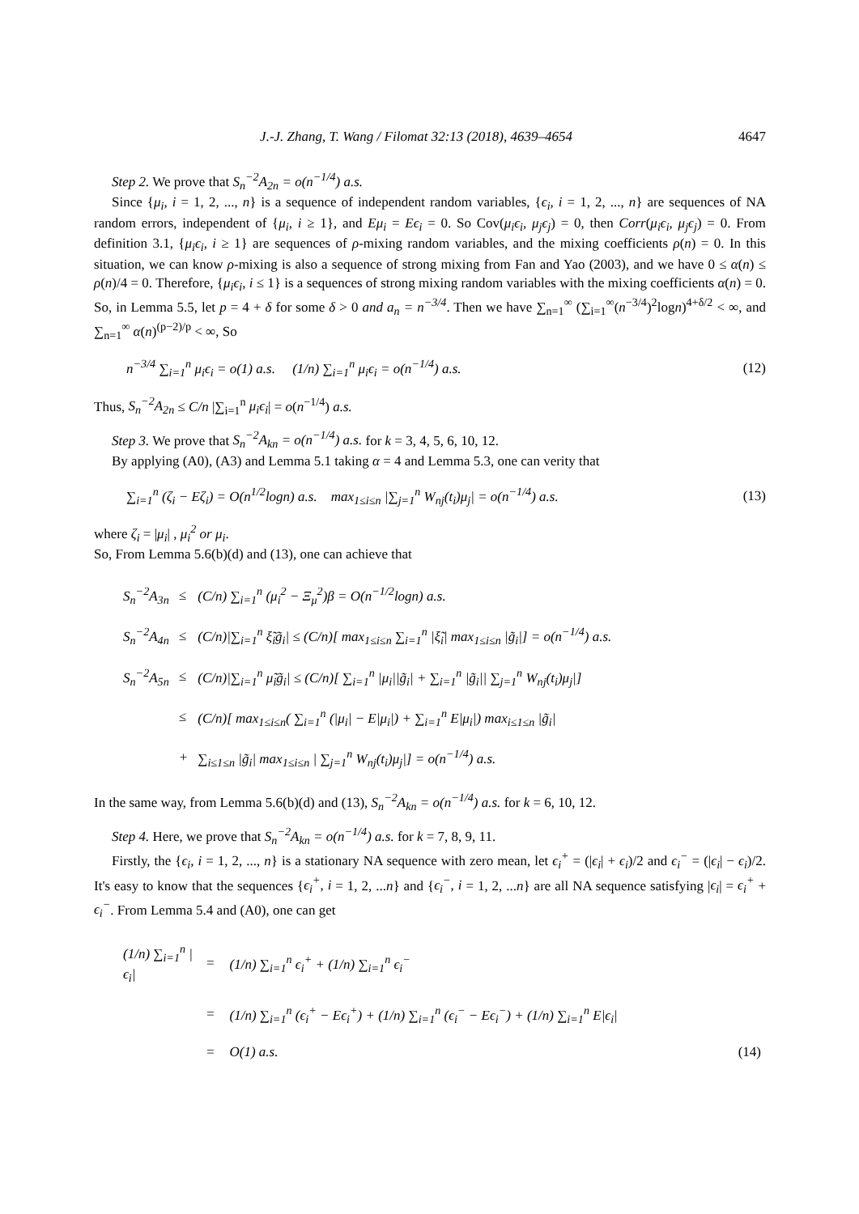J.-J. Zhang, T. Wang / Filomat 32:13 (2018), 4639–4654 4647
Step 2. We prove that S<sub>n</sub><sup>−2</sup>A<sub>2n</sub> = o(n<sup>−1/4</sup>) a.s.
Since {μ<sub>i</sub>, i = 1, 2, ..., n} is a sequence of independent random variables, {ϵ<sub>i</sub>, i = 1, 2, ..., n} are sequences of NA random errors, independent of {μ<sub>i</sub>, i ≥ 1}, and Eμ<sub>i</sub> = Eϵ<sub>i</sub> = 0. So Cov(μ<sub>i</sub>ϵ<sub>i</sub>, μ<sub>j</sub>ϵ<sub>j</sub>) = 0, then Corr(μ<sub>i</sub>ϵ<sub>i</sub>, μ<sub>j</sub>ϵ<sub>j</sub>) = 0. From definition 3.1, {μ<sub>i</sub>ϵ<sub>i</sub>, i ≥ 1} are sequences of ρ-mixing random variables, and the mixing coefficients ρ(n) = 0. In this situation, we can know ρ-mixing is also a sequence of strong mixing from Fan and Yao (2003), and we have 0 ≤ α(n) ≤ ρ(n)/4 = 0. Therefore, {μ<sub>i</sub>ϵ<sub>i</sub>, i ≤ 1} is a sequences of strong mixing random variables with the mixing coefficients α(n) = 0. So, in Lemma 5.5, let p = 4 + δ for some δ > 0 and a<sub>n</sub> = n<sup>−3/4</sup>. Then we have ∑<sub>n=1</sub><sup>∞</sup> (∑<sub>i=1</sub><sup>∞</sup>(n<sup>−3/4</sup>)<sup>2</sup>logn)<sup>4+δ/2</sup> < ∞, and ∑<sub>n=1</sub><sup>∞</sup> α(n)<sup>(p−2)/p</sup> < ∞, So
n<sup>−3/4</sup> ∑<sub>i=1</sub><sup>n</sup> μ<sub>i</sub>ϵ<sub>i</sub> = o(1) a.s. (1/n) ∑<sub>i=1</sub><sup>n</sup> μ<sub>i</sub>ϵ<sub>i</sub> = o(n<sup>−1/4</sup>) a.s. (12)
Thus, S<sub>n</sub><sup>−2</sup>A<sub>2n</sub> ≤ C/n |∑<sub>i=1</sub><sup>n</sup> μ<sub>i</sub>ϵ<sub>i</sub>| = o(n<sup>−1/4</sup>) a.s.
Step 3. We prove that S<sub>n</sub><sup>−2</sup>A<sub>kn</sub> = o(n<sup>−1/4</sup>) a.s. for k = 3, 4, 5, 6, 10, 12.
By applying (A0), (A3) and Lemma 5.1 taking α = 4 and Lemma 5.3, one can verity that
∑<sub>i=1</sub><sup>n</sup> (ζ<sub>i</sub> − Eζ<sub>i</sub>) = O(n<sup>1/2</sup>logn) a.s. max<sub>1≤i≤n</sub> |∑<sub>j=1</sub><sup>n</sup> W<sub>nj</sub>(t<sub>i</sub>)μ<sub>j</sub>| = o(n<sup>−1/4</sup>) a.s. (13)
where ζ<sub>i</sub> = |μ<sub>i</sub>| , μ<sub>i</sub><sup>2</sup> or μ<sub>i</sub>.
So, From Lemma 5.6(b)(d) and (13), one can achieve that
| S<sub>n</sub><sup>−2</sup>A<sub>3n</sub> | ≤ | (C/n) ∑<sub>i=1</sub><sup>n</sup> (μ<sub>i</sub><sup>2</sup> − Ξ<sub>μ</sub><sup>2</sup>)β = O(n<sup>−1/2</sup>logn) a.s. |
| S<sub>n</sub><sup>−2</sup>A<sub>4n</sub> | ≤ | (C/n)/∑<sub>i=1</sub><sup>n</sup> ξ̃<sub>i</sub>g̃<sub>i</sub>/ ≤ (C/n)[ max<sub>1≤i≤n</sub> ∑<sub>i=1</sub><sup>n</sup> /ξ̃<sub>i</sub>/ max<sub>1≤i≤n</sub> /g̃<sub>i</sub>/] = o(n<sup>−1/4</sup>) a.s. |
| S<sub>n</sub><sup>−2</sup>A<sub>5n</sub> | ≤ | (C/n)/∑<sub>i=1</sub><sup>n</sup> μ̃<sub>i</sub>g̃<sub>i</sub>/ ≤ (C/n)[ ∑<sub>i=1</sub><sup>n</sup> /μ<sub>i</sub>//g̃<sub>i</sub>/ + ∑<sub>i=1</sub><sup>n</sup> /g̃<sub>i</sub>// ∑<sub>j=1</sub><sup>n</sup> W<sub>nj</sub>(t<sub>i</sub>)μ<sub>j</sub>/] |
| | ≤ | (C/n)[ max<sub>1≤i≤n</sub>( ∑<sub>i=1</sub><sup>n</sup> (/μ<sub>i</sub>/ − E/μ<sub>i</sub>/) + ∑<sub>i=1</sub><sup>n</sup> E/μ<sub>i</sub>/) max<sub>i≤1≤n</sub> /g̃<sub>i</sub>/ |
| | + | ∑<sub>i≤1≤n</sub> /g̃<sub>i</sub>/ max<sub>1≤i≤n</sub> / ∑<sub>j=1</sub><sup>n</sup> W<sub>nj</sub>(t<sub>i</sub>)μ<sub>j</sub>/] = o(n<sup>−1/4</sup>) a.s. |
In the same way, from Lemma 5.6(b)(d) and (13), S<sub>n</sub><sup>−2</sup>A<sub>kn</sub> = o(n<sup>−1/4</sup>) a.s. for k = 6, 10, 12.
Step 4. Here, we prove that S<sub>n</sub><sup>−2</sup>A<sub>kn</sub> = o(n<sup>−1/4</sup>) a.s. for k = 7, 8, 9, 11.
Firstly, the {ϵ<sub>i</sub>, i = 1, 2, ..., n} is a stationary NA sequence with zero mean, let ϵ<sub>i</sub><sup>+</sup> = (|ϵ<sub>i</sub>| + ϵ<sub>i</sub>)/2 and ϵ<sub>i</sub><sup>−</sup> = (|ϵ<sub>i</sub>| − ϵ<sub>i</sub>)/2. It's easy to know that the sequences {ϵ<sub>i</sub><sup>+</sup>, i = 1, 2, ...n} and {ϵ<sub>i</sub><sup>−</sup>, i = 1, 2, ...n} are all NA sequence satisfying |ϵ<sub>i</sub>| = ϵ<sub>i</sub><sup>+</sup> + ϵ<sub>i</sub><sup>−</sup>. From Lemma 5.4 and (A0), one can get
| (1/n) ∑<sub>i=1</sub><sup>n</sup> /ϵ<sub>i</sub>/ | = | (1/n) ∑<sub>i=1</sub><sup>n</sup> ϵ<sub>i</sub><sup>+</sup> + (1/n) ∑<sub>i=1</sub><sup>n</sup> ϵ<sub>i</sub><sup>−</sup> | |
| | = | (1/n) ∑<sub>i=1</sub><sup>n</sup> (ϵ<sub>i</sub><sup>+</sup> − Eϵ<sub>i</sub><sup>+</sup>) + (1/n) ∑<sub>i=1</sub><sup>n</sup> (ϵ<sub>i</sub><sup>−</sup> − Eϵ<sub>i</sub><sup>−</sup>) + (1/n) ∑<sub>i=1</sub><sup>n</sup> E/ϵ<sub>i</sub>/ | |
| | = | O(1) a.s. | (14) |